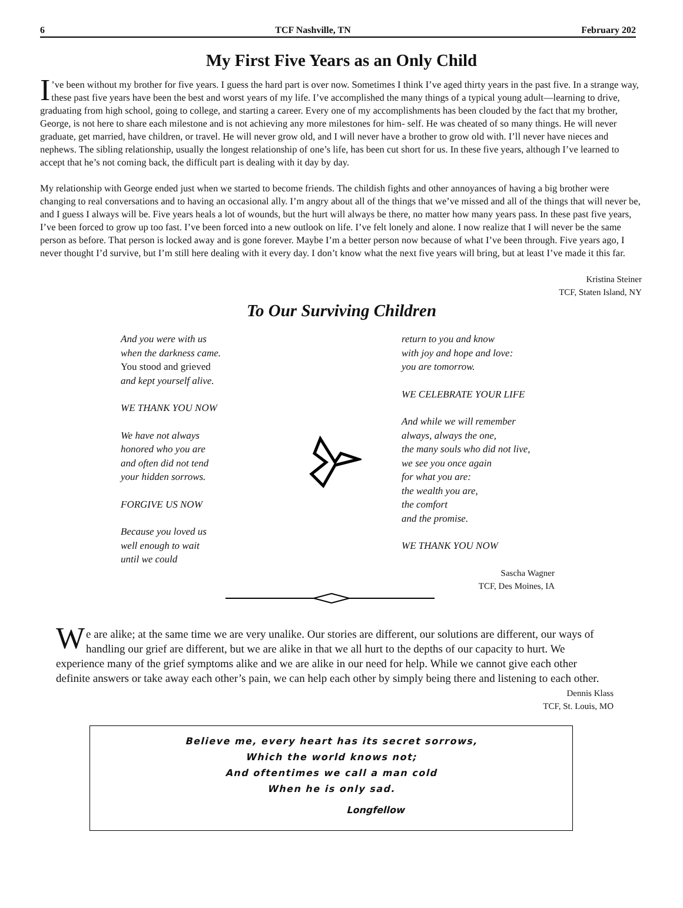6 TCF Nashville, TN February 202
My First Five Years as an Only Child
I’ve been without my brother for five years. I guess the hard part is over now. Sometimes I think I’ve aged thirty years in the past five. In a strange way, these past five years have been the best and worst years of my life. I’ve accomplished the many things of a typical young adult—learning to drive, graduating from high school, going to college, and starting a career. Every one of my accomplishments has been clouded by the fact that my brother, George, is not here to share each milestone and is not achieving any more milestones for him- self. He was cheated of so many things. He will never graduate, get married, have children, or travel. He will never grow old, and I will never have a brother to grow old with. I’ll never have nieces and nephews. The sibling relationship, usually the longest relationship of one’s life, has been cut short for us. In these five years, although I’ve learned to accept that he’s not coming back, the difficult part is dealing with it day by day.
My relationship with George ended just when we started to become friends. The childish fights and other annoyances of having a big brother were changing to real conversations and to having an occasional ally. I’m angry about all of the things that we’ve missed and all of the things that will never be, and I guess I always will be. Five years heals a lot of wounds, but the hurt will always be there, no matter how many years pass. In these past five years, I’ve been forced to grow up too fast. I’ve been forced into a new outlook on life. I’ve felt lonely and alone. I now realize that I will never be the same person as before. That person is locked away and is gone forever. Maybe I’m a better person now because of what I’ve been through. Five years ago, I never thought I’d survive, but I’m still here dealing with it every day. I don’t know what the next five years will bring, but at least I’ve made it this far.
Kristina Steiner
TCF, Staten Island, NY
To Our Surviving Children
And you were with us
when the darkness came.
You stood and grieved
and kept yourself alive.
WE THANK YOU NOW
We have not always
honored who you are
and often did not tend
your hidden sorrows.
FORGIVE US NOW
Because you loved us
well enough to wait
until we could
return to you and know
with joy and hope and love:
you are tomorrow.
WE CELEBRATE YOUR LIFE
And while we will remember
always, always the one,
the many souls who did not live,
we see you once again
for what you are:
the wealth you are,
the comfort
and the promise.
WE THANK YOU NOW
Sascha Wagner
TCF, Des Moines, IA
We are alike; at the same time we are very unalike. Our stories are different, our solutions are different, our ways of handling our grief are different, but we are alike in that we all hurt to the depths of our capacity to hurt. We experience many of the grief symptoms alike and we are alike in our need for help. While we cannot give each other definite answers or take away each other’s pain, we can help each other by simply being there and listening to each other.
Dennis Klass
TCF, St. Louis, MO
Believe me, every heart has its secret sorrows,
Which the world knows not;
And oftentimes we call a man cold
When he is only sad.
Longfellow